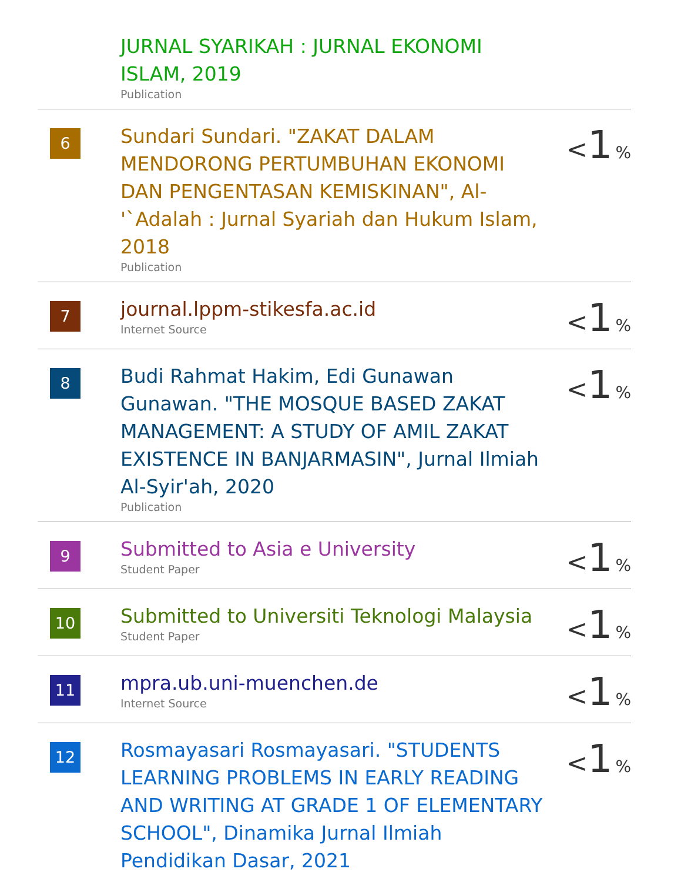| | JURNAL SYARIKAH : JURNAL EKONOMI ISLAM, 2019 Publication | |
| 6 | Sundari Sundari. "ZAKAT DALAM MENDORONG PERTUMBUHAN EKONOMI DAN PENGENTASAN KEMISKINAN", Al-'`Adalah : Jurnal Syariah dan Hukum Islam, 2018 Publication | < 1 % |
| 7 | journal.lppm-stikesfa.ac.id Internet Source | < 1 % |
| 8 | Budi Rahmat Hakim, Edi Gunawan Gunawan. "THE MOSQUE BASED ZAKAT MANAGEMENT: A STUDY OF AMIL ZAKAT EXISTENCE IN BANJARMASIN", Jurnal Ilmiah Al-Syir'ah, 2020 Publication | < 1 % |
| 9 | Submitted to Asia e University Student Paper | < 1 % |
| 10 | Submitted to Universiti Teknologi Malaysia Student Paper | < 1 % |
| 11 | mpra.ub.uni-muenchen.de Internet Source | < 1 % |
| 12 | Rosmayasari Rosmayasari. "STUDENTS LEARNING PROBLEMS IN EARLY READING AND WRITING AT GRADE 1 OF ELEMENTARY SCHOOL", Dinamika Jurnal Ilmiah Pendidikan Dasar, 2021 | < 1 % |